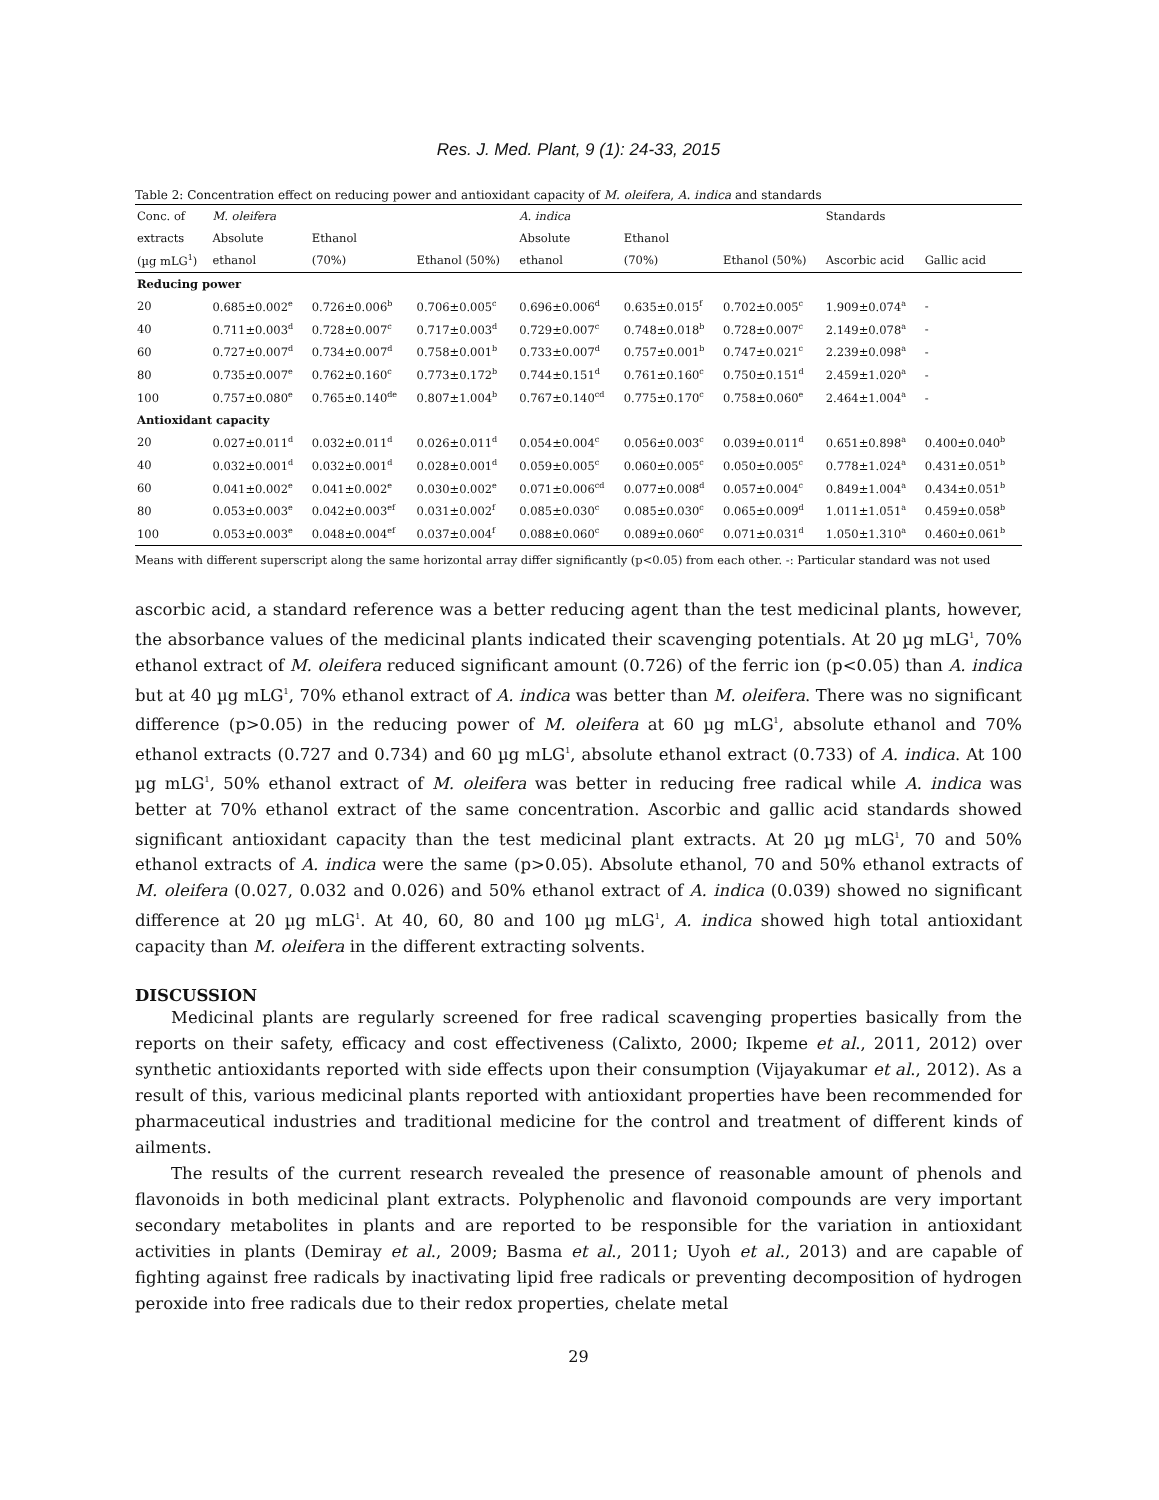Res. J. Med. Plant, 9 (1): 24-33, 2015
Table 2: Concentration effect on reducing power and antioxidant capacity of M. oleifera, A. indica and standards
| Conc. of | M. oleifera | | | A. indica | | | Standards | |
| --- | --- | --- | --- | --- | --- | --- | --- | --- |
| extracts | Absolute | Ethanol | | Absolute | Ethanol | | | |
| (µg mLG<sup>1</sup>) | ethanol | (70%) | Ethanol (50%) | ethanol | (70%) | Ethanol (50%) | Ascorbic acid | Gallic acid |
| Reducing power | | | | | | | | |
| 20 | 0.685±0.002<sup>e</sup> | 0.726±0.006<sup>b</sup> | 0.706±0.005<sup>c</sup> | 0.696±0.006<sup>d</sup> | 0.635±0.015<sup>f</sup> | 0.702±0.005<sup>c</sup> | 1.909±0.074<sup>a</sup> | - |
| 40 | 0.711±0.003<sup>d</sup> | 0.728±0.007<sup>c</sup> | 0.717±0.003<sup>d</sup> | 0.729±0.007<sup>c</sup> | 0.748±0.018<sup>b</sup> | 0.728±0.007<sup>c</sup> | 2.149±0.078<sup>a</sup> | - |
| 60 | 0.727±0.007<sup>d</sup> | 0.734±0.007<sup>d</sup> | 0.758±0.001<sup>b</sup> | 0.733±0.007<sup>d</sup> | 0.757±0.001<sup>b</sup> | 0.747±0.021<sup>c</sup> | 2.239±0.098<sup>a</sup> | - |
| 80 | 0.735±0.007<sup>e</sup> | 0.762±0.160<sup>c</sup> | 0.773±0.172<sup>b</sup> | 0.744±0.151<sup>d</sup> | 0.761±0.160<sup>c</sup> | 0.750±0.151<sup>d</sup> | 2.459±1.020<sup>a</sup> | - |
| 100 | 0.757±0.080<sup>e</sup> | 0.765±0.140<sup>de</sup> | 0.807±1.004<sup>b</sup> | 0.767±0.140<sup>cd</sup> | 0.775±0.170<sup>c</sup> | 0.758±0.060<sup>e</sup> | 2.464±1.004<sup>a</sup> | - |
| Antioxidant capacity | | | | | | | | |
| 20 | 0.027±0.011<sup>d</sup> | 0.032±0.011<sup>d</sup> | 0.026±0.011<sup>d</sup> | 0.054±0.004<sup>c</sup> | 0.056±0.003<sup>c</sup> | 0.039±0.011<sup>d</sup> | 0.651±0.898<sup>a</sup> | 0.400±0.040<sup>b</sup> |
| 40 | 0.032±0.001<sup>d</sup> | 0.032±0.001<sup>d</sup> | 0.028±0.001<sup>d</sup> | 0.059±0.005<sup>c</sup> | 0.060±0.005<sup>c</sup> | 0.050±0.005<sup>c</sup> | 0.778±1.024<sup>a</sup> | 0.431±0.051<sup>b</sup> |
| 60 | 0.041±0.002<sup>e</sup> | 0.041±0.002<sup>e</sup> | 0.030±0.002<sup>e</sup> | 0.071±0.006<sup>cd</sup> | 0.077±0.008<sup>d</sup> | 0.057±0.004<sup>c</sup> | 0.849±1.004<sup>a</sup> | 0.434±0.051<sup>b</sup> |
| 80 | 0.053±0.003<sup>e</sup> | 0.042±0.003<sup>ef</sup> | 0.031±0.002<sup>f</sup> | 0.085±0.030<sup>c</sup> | 0.085±0.030<sup>c</sup> | 0.065±0.009<sup>d</sup> | 1.011±1.051<sup>a</sup> | 0.459±0.058<sup>b</sup> |
| 100 | 0.053±0.003<sup>e</sup> | 0.048±0.004<sup>ef</sup> | 0.037±0.004<sup>f</sup> | 0.088±0.060<sup>c</sup> | 0.089±0.060<sup>c</sup> | 0.071±0.031<sup>d</sup> | 1.050±1.310<sup>a</sup> | 0.460±0.061<sup>b</sup> |
Means with different superscript along the same horizontal array differ significantly (p<0.05) from each other. -: Particular standard was not used
ascorbic acid, a standard reference was a better reducing agent than the test medicinal plants, however, the absorbance values of the medicinal plants indicated their scavenging potentials. At 20 µg mLG<sup>1</sup>, 70% ethanol extract of M. oleifera reduced significant amount (0.726) of the ferric ion (p<0.05) than A. indica but at 40 µg mLG<sup>1</sup>, 70% ethanol extract of A. indica was better than M. oleifera. There was no significant difference (p>0.05) in the reducing power of M. oleifera at 60 µg mLG<sup>1</sup>, absolute ethanol and 70% ethanol extracts (0.727 and 0.734) and 60 µg mLG<sup>1</sup>, absolute ethanol extract (0.733) of A. indica. At 100 µg mLG<sup>1</sup>, 50% ethanol extract of M. oleifera was better in reducing free radical while A. indica was better at 70% ethanol extract of the same concentration. Ascorbic and gallic acid standards showed significant antioxidant capacity than the test medicinal plant extracts. At 20 µg mLG<sup>1</sup>, 70 and 50% ethanol extracts of A. indica were the same (p>0.05). Absolute ethanol, 70 and 50% ethanol extracts of M. oleifera (0.027, 0.032 and 0.026) and 50% ethanol extract of A. indica (0.039) showed no significant difference at 20 µg mLG<sup>1</sup>. At 40, 60, 80 and 100 µg mLG<sup>1</sup>, A. indica showed high total antioxidant capacity than M. oleifera in the different extracting solvents.
DISCUSSION
Medicinal plants are regularly screened for free radical scavenging properties basically from the reports on their safety, efficacy and cost effectiveness (Calixto, 2000; Ikpeme et al., 2011, 2012) over synthetic antioxidants reported with side effects upon their consumption (Vijayakumar et al., 2012). As a result of this, various medicinal plants reported with antioxidant properties have been recommended for pharmaceutical industries and traditional medicine for the control and treatment of different kinds of ailments.
The results of the current research revealed the presence of reasonable amount of phenols and flavonoids in both medicinal plant extracts. Polyphenolic and flavonoid compounds are very important secondary metabolites in plants and are reported to be responsible for the variation in antioxidant activities in plants (Demiray et al., 2009; Basma et al., 2011; Uyoh et al., 2013) and are capable of fighting against free radicals by inactivating lipid free radicals or preventing decomposition of hydrogen peroxide into free radicals due to their redox properties, chelate metal
29